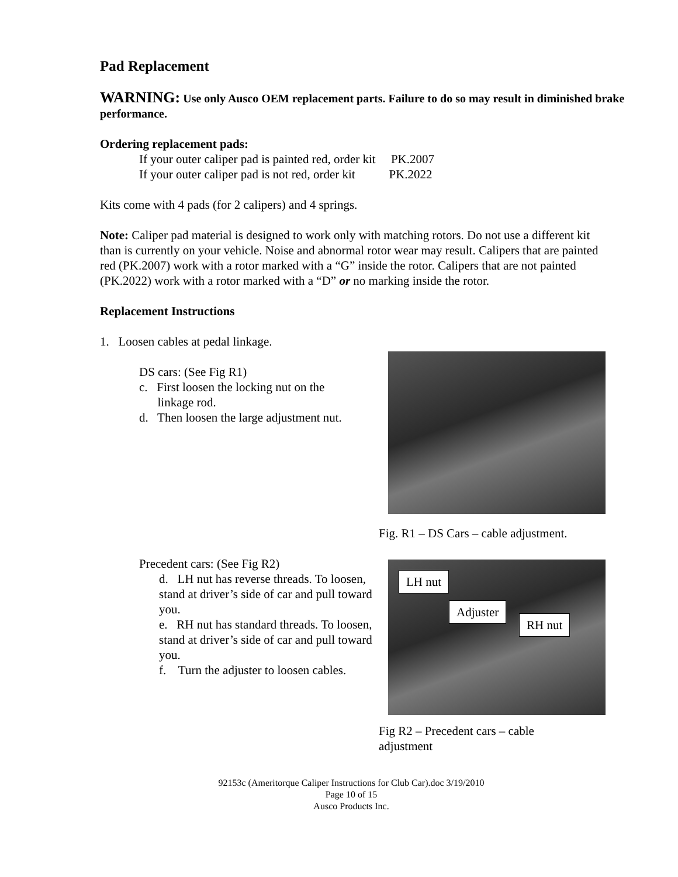Pad Replacement
WARNING: Use only Ausco OEM replacement parts. Failure to do so may result in diminished brake performance.
Ordering replacement pads:
If your outer caliper pad is painted red, order kit PK.2007
If your outer caliper pad is not red, order kit PK.2022
Kits come with 4 pads (for 2 calipers) and 4 springs.
Note: Caliper pad material is designed to work only with matching rotors. Do not use a different kit than is currently on your vehicle. Noise and abnormal rotor wear may result. Calipers that are painted red (PK.2007) work with a rotor marked with a “G” inside the rotor. Calipers that are not painted (PK.2022) work with a rotor marked with a “D” or no marking inside the rotor.
Replacement Instructions
1. Loosen cables at pedal linkage.
DS cars: (See Fig R1)
c. First loosen the locking nut on the
linkage rod.
d. Then loosen the large adjustment nut.
Fig. R1 – DS Cars – cable adjustment.
Precedent cars: (See Fig R2)
d. LH nut has reverse threads. To loosen, stand at driver’s side of car and pull toward you.
e. RH nut has standard threads. To loosen, stand at driver’s side of car and pull toward you.
f. Turn the adjuster to loosen cables.
LH nut
Adjuster
RH nut
Fig R2 – Precedent cars – cable
adjustment
92153c (Ameritorque Caliper Instructions for Club Car).doc 3/19/2010
Page 10 of 15
Ausco Products Inc.